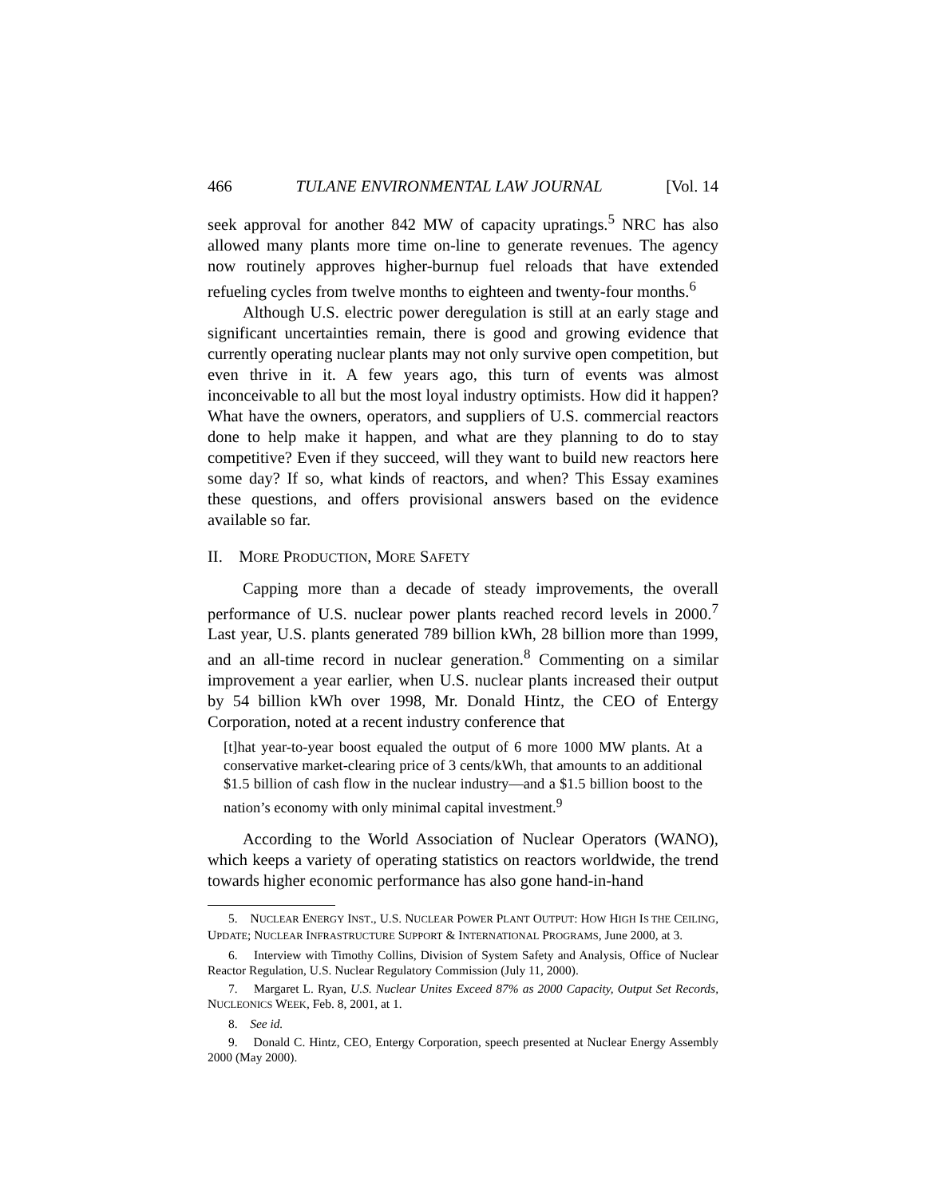466 TULANE ENVIRONMENTAL LAW JOURNAL [Vol. 14
seek approval for another 842 MW of capacity upratings.<sup>5</sup> NRC has also allowed many plants more time on-line to generate revenues. The agency now routinely approves higher-burnup fuel reloads that have extended refueling cycles from twelve months to eighteen and twenty-four months.<sup>6</sup>
Although U.S. electric power deregulation is still at an early stage and significant uncertainties remain, there is good and growing evidence that currently operating nuclear plants may not only survive open competition, but even thrive in it. A few years ago, this turn of events was almost inconceivable to all but the most loyal industry optimists. How did it happen? What have the owners, operators, and suppliers of U.S. commercial reactors done to help make it happen, and what are they planning to do to stay competitive? Even if they succeed, will they want to build new reactors here some day? If so, what kinds of reactors, and when? This Essay examines these questions, and offers provisional answers based on the evidence available so far.
II. MORE PRODUCTION, MORE SAFETY
Capping more than a decade of steady improvements, the overall performance of U.S. nuclear power plants reached record levels in 2000.<sup>7</sup> Last year, U.S. plants generated 789 billion kWh, 28 billion more than 1999, and an all-time record in nuclear generation.<sup>8</sup> Commenting on a similar improvement a year earlier, when U.S. nuclear plants increased their output by 54 billion kWh over 1998, Mr. Donald Hintz, the CEO of Entergy Corporation, noted at a recent industry conference that
[t]hat year-to-year boost equaled the output of 6 more 1000 MW plants. At a conservative market-clearing price of 3 cents/kWh, that amounts to an additional $1.5 billion of cash flow in the nuclear industry—and a $1.5 billion boost to the nation’s economy with only minimal capital investment.<sup>9</sup>
According to the World Association of Nuclear Operators (WANO), which keeps a variety of operating statistics on reactors worldwide, the trend towards higher economic performance has also gone hand-in-hand
5. NUCLEAR ENERGY INST., U.S. NUCLEAR POWER PLANT OUTPUT: HOW HIGH IS THE CEILING, UPDATE; NUCLEAR INFRASTRUCTURE SUPPORT & INTERNATIONAL PROGRAMS, June 2000, at 3.
6. Interview with Timothy Collins, Division of System Safety and Analysis, Office of Nuclear Reactor Regulation, U.S. Nuclear Regulatory Commission (July 11, 2000).
7. Margaret L. Ryan, U.S. Nuclear Unites Exceed 87% as 2000 Capacity, Output Set Records, NUCLEONICS WEEK, Feb. 8, 2001, at 1.
8. See id.
9. Donald C. Hintz, CEO, Entergy Corporation, speech presented at Nuclear Energy Assembly 2000 (May 2000).